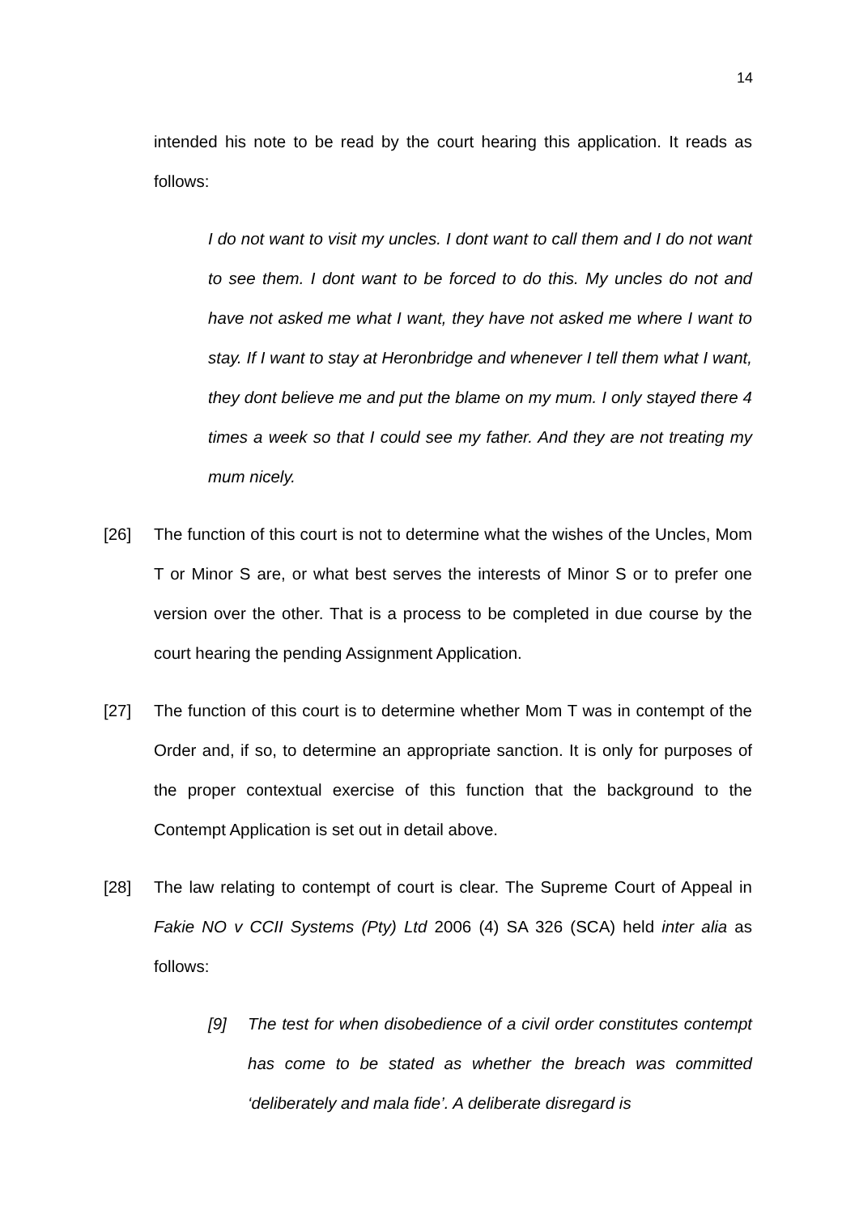14
intended his note to be read by the court hearing this application. It reads as follows:
I do not want to visit my uncles. I dont want to call them and I do not want to see them. I dont want to be forced to do this. My uncles do not and have not asked me what I want, they have not asked me where I want to stay. If I want to stay at Heronbridge and whenever I tell them what I want, they dont believe me and put the blame on my mum. I only stayed there 4 times a week so that I could see my father. And they are not treating my mum nicely.
[26] The function of this court is not to determine what the wishes of the Uncles, Mom T or Minor S are, or what best serves the interests of Minor S or to prefer one version over the other. That is a process to be completed in due course by the court hearing the pending Assignment Application.
[27] The function of this court is to determine whether Mom T was in contempt of the Order and, if so, to determine an appropriate sanction. It is only for purposes of the proper contextual exercise of this function that the background to the Contempt Application is set out in detail above.
[28] The law relating to contempt of court is clear. The Supreme Court of Appeal in Fakie NO v CCII Systems (Pty) Ltd 2006 (4) SA 326 (SCA) held inter alia as follows:
[9] The test for when disobedience of a civil order constitutes contempt has come to be stated as whether the breach was committed ‘deliberately and mala fide’. A deliberate disregard is